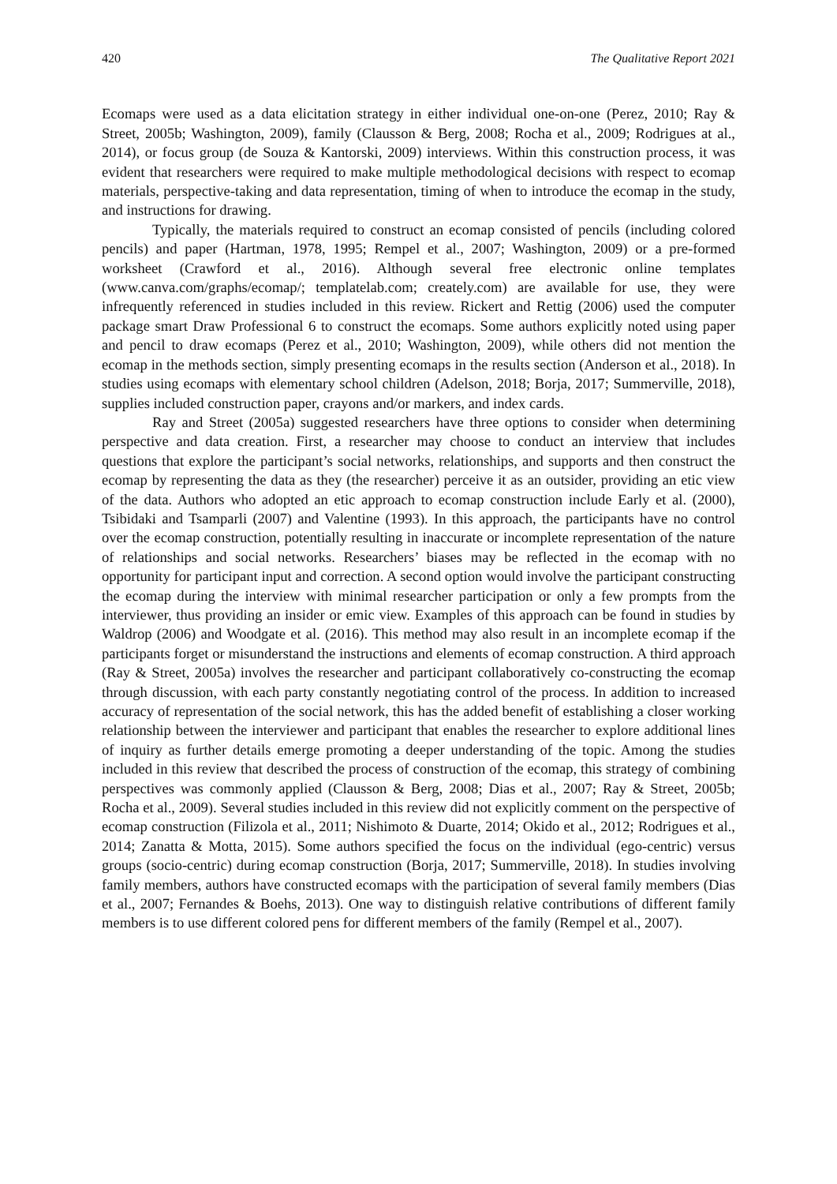420 The Qualitative Report 2021
Ecomaps were used as a data elicitation strategy in either individual one-on-one (Perez, 2010; Ray & Street, 2005b; Washington, 2009), family (Clausson & Berg, 2008; Rocha et al., 2009; Rodrigues at al., 2014), or focus group (de Souza & Kantorski, 2009) interviews. Within this construction process, it was evident that researchers were required to make multiple methodological decisions with respect to ecomap materials, perspective-taking and data representation, timing of when to introduce the ecomap in the study, and instructions for drawing.
Typically, the materials required to construct an ecomap consisted of pencils (including colored pencils) and paper (Hartman, 1978, 1995; Rempel et al., 2007; Washington, 2009) or a pre-formed worksheet (Crawford et al., 2016). Although several free electronic online templates (www.canva.com/graphs/ecomap/; templatelab.com; creately.com) are available for use, they were infrequently referenced in studies included in this review. Rickert and Rettig (2006) used the computer package smart Draw Professional 6 to construct the ecomaps. Some authors explicitly noted using paper and pencil to draw ecomaps (Perez et al., 2010; Washington, 2009), while others did not mention the ecomap in the methods section, simply presenting ecomaps in the results section (Anderson et al., 2018). In studies using ecomaps with elementary school children (Adelson, 2018; Borja, 2017; Summerville, 2018), supplies included construction paper, crayons and/or markers, and index cards.
Ray and Street (2005a) suggested researchers have three options to consider when determining perspective and data creation. First, a researcher may choose to conduct an interview that includes questions that explore the participant’s social networks, relationships, and supports and then construct the ecomap by representing the data as they (the researcher) perceive it as an outsider, providing an etic view of the data. Authors who adopted an etic approach to ecomap construction include Early et al. (2000), Tsibidaki and Tsamparli (2007) and Valentine (1993). In this approach, the participants have no control over the ecomap construction, potentially resulting in inaccurate or incomplete representation of the nature of relationships and social networks. Researchers’ biases may be reflected in the ecomap with no opportunity for participant input and correction. A second option would involve the participant constructing the ecomap during the interview with minimal researcher participation or only a few prompts from the interviewer, thus providing an insider or emic view. Examples of this approach can be found in studies by Waldrop (2006) and Woodgate et al. (2016). This method may also result in an incomplete ecomap if the participants forget or misunderstand the instructions and elements of ecomap construction. A third approach (Ray & Street, 2005a) involves the researcher and participant collaboratively co-constructing the ecomap through discussion, with each party constantly negotiating control of the process. In addition to increased accuracy of representation of the social network, this has the added benefit of establishing a closer working relationship between the interviewer and participant that enables the researcher to explore additional lines of inquiry as further details emerge promoting a deeper understanding of the topic. Among the studies included in this review that described the process of construction of the ecomap, this strategy of combining perspectives was commonly applied (Clausson & Berg, 2008; Dias et al., 2007; Ray & Street, 2005b; Rocha et al., 2009). Several studies included in this review did not explicitly comment on the perspective of ecomap construction (Filizola et al., 2011; Nishimoto & Duarte, 2014; Okido et al., 2012; Rodrigues et al., 2014; Zanatta & Motta, 2015). Some authors specified the focus on the individual (ego-centric) versus groups (socio-centric) during ecomap construction (Borja, 2017; Summerville, 2018). In studies involving family members, authors have constructed ecomaps with the participation of several family members (Dias et al., 2007; Fernandes & Boehs, 2013). One way to distinguish relative contributions of different family members is to use different colored pens for different members of the family (Rempel et al., 2007).